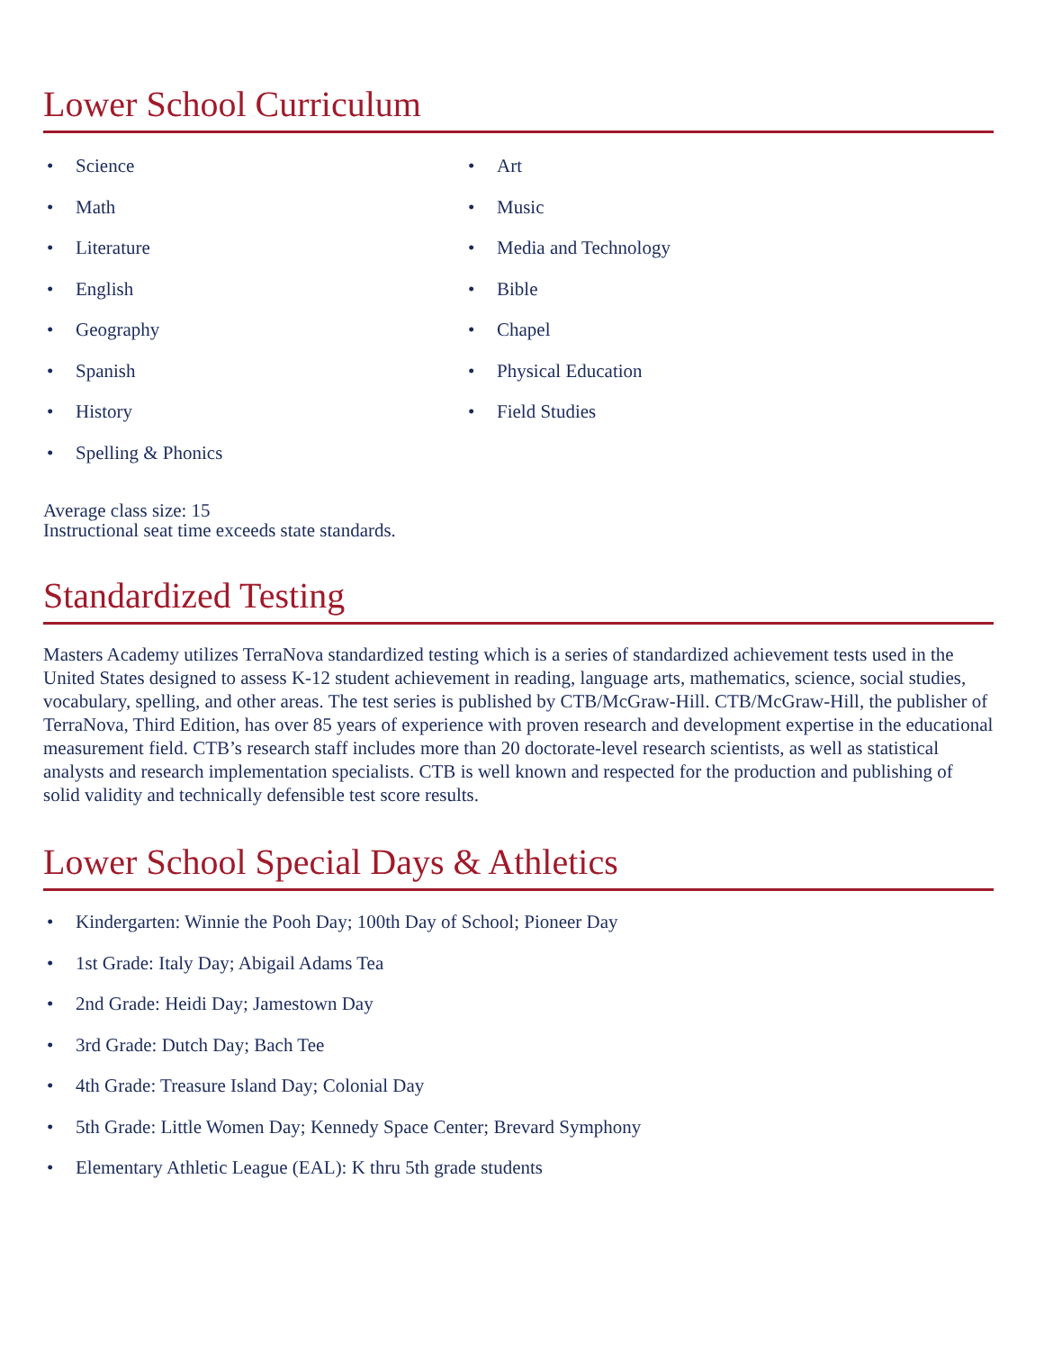Lower School Curriculum
• Science
• Math
• Literature
• English
• Geography
• Spanish
• History
• Spelling & Phonics
• Art
• Music
• Media and Technology
• Bible
• Chapel
• Physical Education
• Field Studies
Average class size: 15
Instructional seat time exceeds state standards.
Standardized Testing
Masters Academy utilizes TerraNova standardized testing which is a series of standardized achievement tests used in the United States designed to assess K-12 student achievement in reading, language arts, mathematics, science, social studies, vocabulary, spelling, and other areas. The test series is published by CTB/McGraw-Hill. CTB/McGraw-Hill, the publisher of TerraNova, Third Edition, has over 85 years of experience with proven research and development expertise in the educational measurement field. CTB’s research staff includes more than 20 doctorate-level research scientists, as well as statistical analysts and research implementation specialists. CTB is well known and respected for the production and publishing of solid validity and technically defensible test score results.
Lower School Special Days & Athletics
• Kindergarten: Winnie the Pooh Day; 100th Day of School; Pioneer Day
• 1st Grade: Italy Day; Abigail Adams Tea
• 2nd Grade: Heidi Day; Jamestown Day
• 3rd Grade: Dutch Day; Bach Tee
• 4th Grade: Treasure Island Day; Colonial Day
• 5th Grade: Little Women Day; Kennedy Space Center; Brevard Symphony
• Elementary Athletic League (EAL): K thru 5th grade students